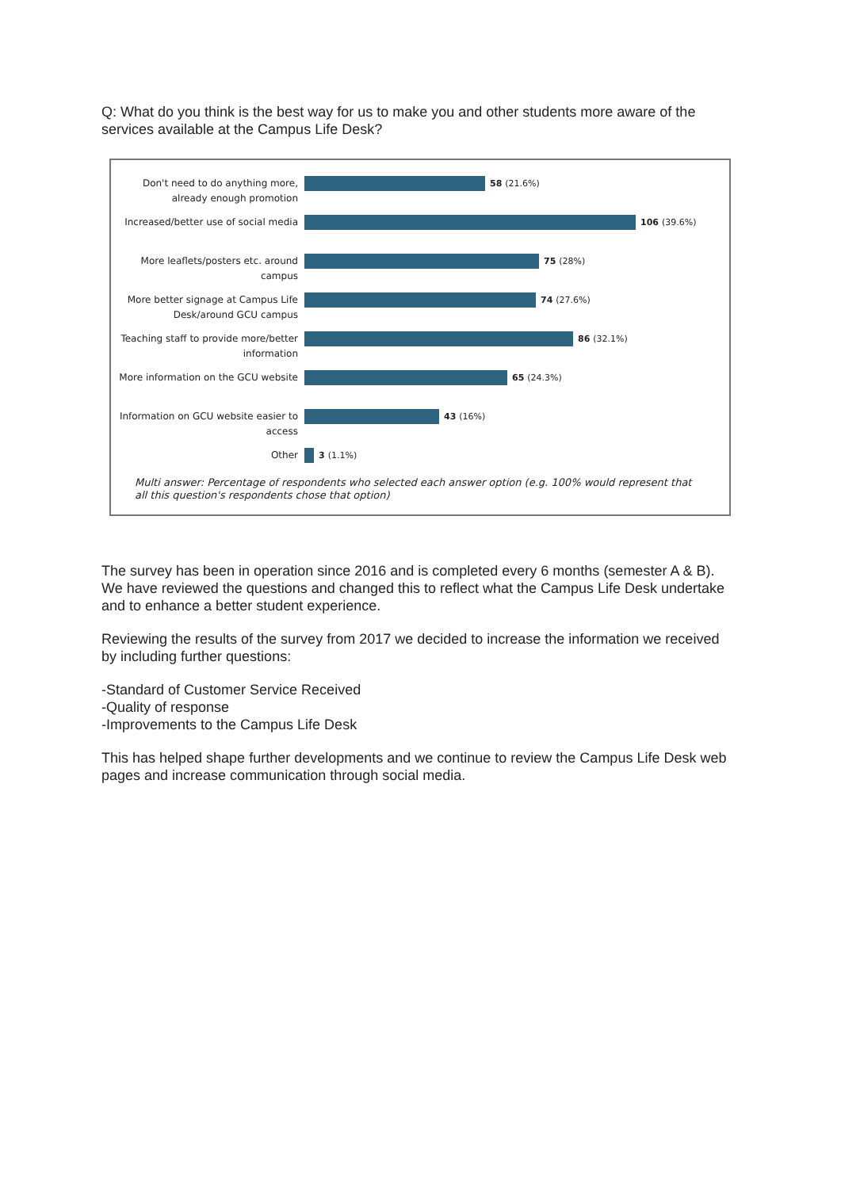Q: What do you think is the best way for us to make you and other students more aware of the services available at the Campus Life Desk?
Don't need to do anything more, already enough promotion
58 (21.6%)
Increased/better use of social media
106 (39.6%)
More leaflets/posters etc. around campus
75 (28%)
More better signage at Campus Life Desk/around GCU campus
74 (27.6%)
Teaching staff to provide more/better information
86 (32.1%)
More information on the GCU website
65 (24.3%)
Information on GCU website easier to access
43 (16%)
Other 3 (1.1%)
Multi answer: Percentage of respondents who selected each answer option (e.g. 100% would represent that all this question's respondents chose that option)
The survey has been in operation since 2016 and is completed every 6 months (semester A & B). We have reviewed the questions and changed this to reflect what the Campus Life Desk undertake and to enhance a better student experience.
Reviewing the results of the survey from 2017 we decided to increase the information we received by including further questions:
-Standard of Customer Service Received
-Quality of response
-Improvements to the Campus Life Desk
This has helped shape further developments and we continue to review the Campus Life Desk web pages and increase communication through social media.